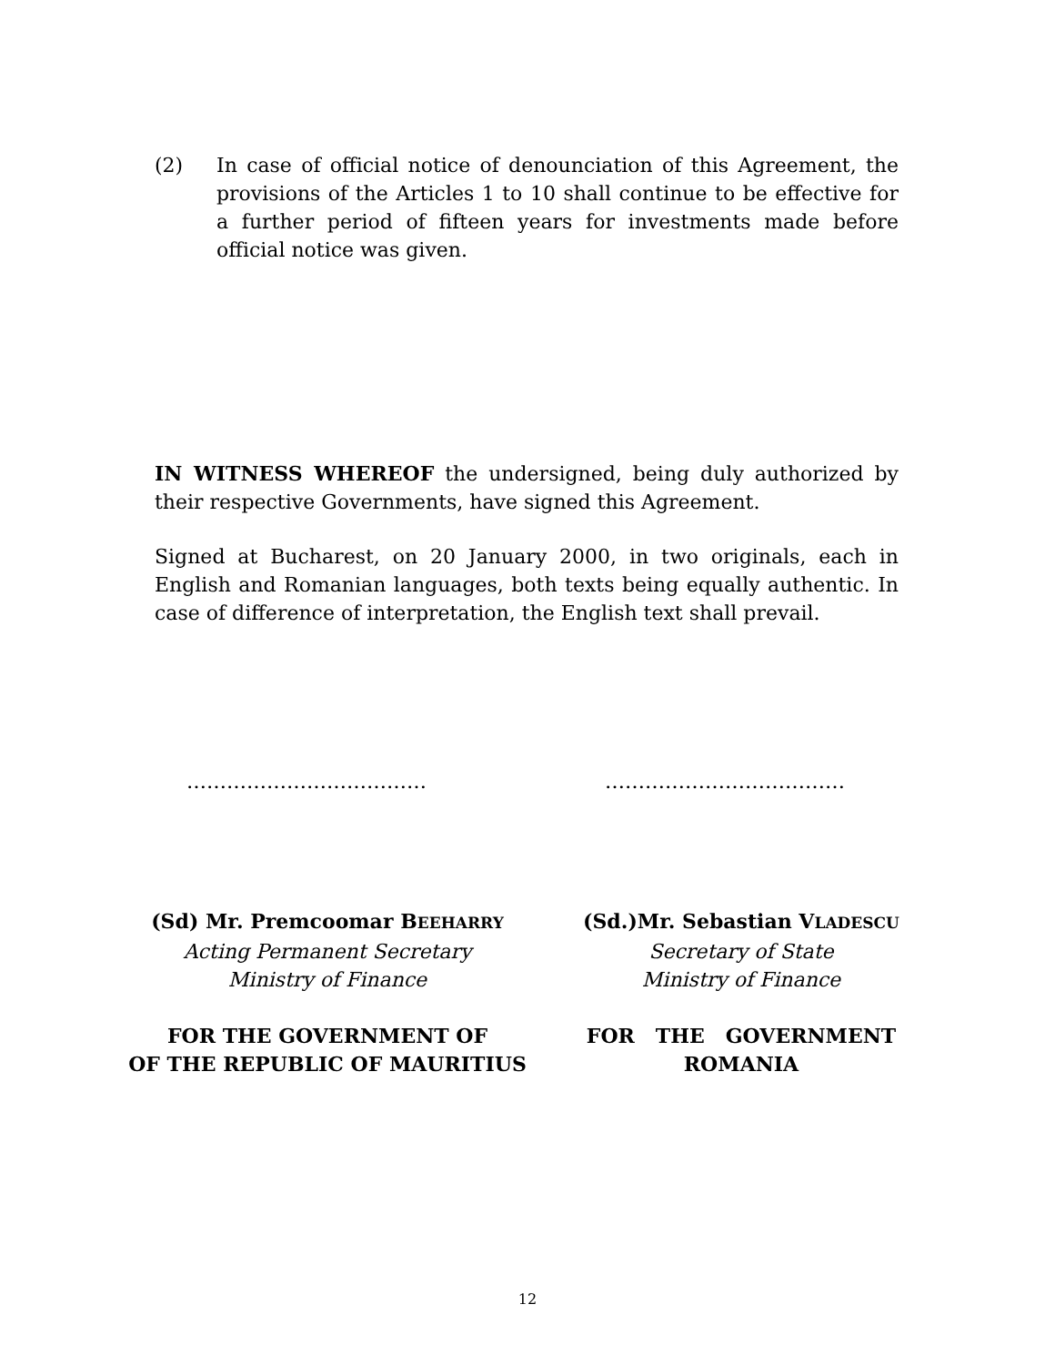(2) In case of official notice of denounciation of this Agreement, the provisions of the Articles 1 to 10 shall continue to be effective for a further period of fifteen years for investments made before official notice was given.
IN WITNESS WHEREOF the undersigned, being duly authorized by their respective Governments, have signed this Agreement.
Signed at Bucharest, on 20 January 2000, in two originals, each in English and Romanian languages, both texts being equally authentic. In case of difference of interpretation, the English text shall prevail.
……………………………… ………………………………
(Sd) Mr. Premcoomar BEEHARRY
Acting Permanent Secretary
Ministry of Finance
FOR THE GOVERNMENT OF
OF THE REPUBLIC OF MAURITIUS
(Sd.)Mr. Sebastian VLADESCU
Secretary of State
Ministry of Finance
FOR THE GOVERNMENT
ROMANIA
12